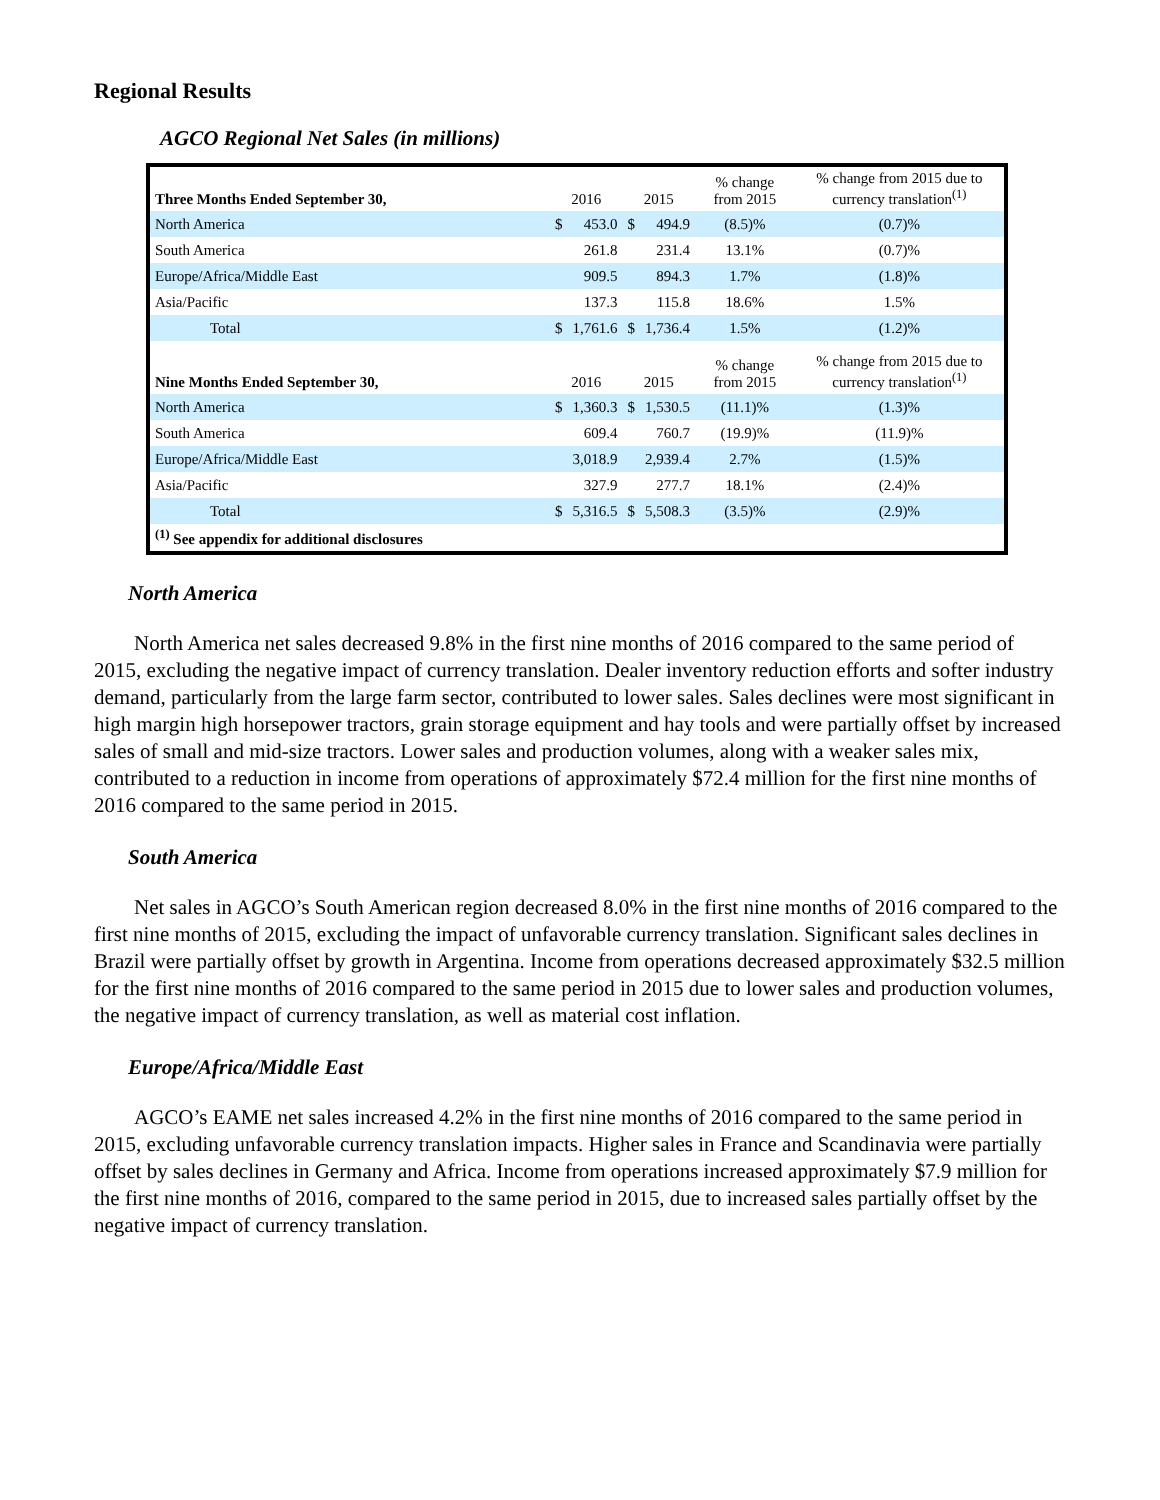Regional Results
AGCO Regional Net Sales (in millions)
| Three Months Ended September 30, | 2016 | | 2015 | | % change from 2015 | % change from 2015 due to currency translation<sup>(1)</sup> |
| --- | --- | --- | --- | --- | --- | --- |
| North America | $ | 453.0 | $ | 494.9 | (8.5)% | (0.7)% |
| South America | | 261.8 | | 231.4 | 13.1% | (0.7)% |
| Europe/Africa/Middle East | | 909.5 | | 894.3 | 1.7% | (1.8)% |
| Asia/Pacific | | 137.3 | | 115.8 | 18.6% | 1.5% |
| Total | $ | 1,761.6 | $ | 1,736.4 | 1.5% | (1.2)% |
| Nine Months Ended September 30, | 2016 | | 2015 | | % change from 2015 | % change from 2015 due to currency translation<sup>(1)</sup> |
| North America | $ | 1,360.3 | $ | 1,530.5 | (11.1)% | (1.3)% |
| South America | | 609.4 | | 760.7 | (19.9)% | (11.9)% |
| Europe/Africa/Middle East | | 3,018.9 | | 2,939.4 | 2.7% | (1.5)% |
| Asia/Pacific | | 327.9 | | 277.7 | 18.1% | (2.4)% |
| Total | $ | 5,316.5 | $ | 5,508.3 | (3.5)% | (2.9)% |
| <sup>(1)</sup> See appendix for additional disclosures | | | | | | |
North America
North America net sales decreased 9.8% in the first nine months of 2016 compared to the same period of 2015, excluding the negative impact of currency translation. Dealer inventory reduction efforts and softer industry demand, particularly from the large farm sector, contributed to lower sales. Sales declines were most significant in high margin high horsepower tractors, grain storage equipment and hay tools and were partially offset by increased sales of small and mid-size tractors. Lower sales and production volumes, along with a weaker sales mix, contributed to a reduction in income from operations of approximately $72.4 million for the first nine months of 2016 compared to the same period in 2015.
South America
Net sales in AGCO’s South American region decreased 8.0% in the first nine months of 2016 compared to the first nine months of 2015, excluding the impact of unfavorable currency translation. Significant sales declines in Brazil were partially offset by growth in Argentina. Income from operations decreased approximately $32.5 million for the first nine months of 2016 compared to the same period in 2015 due to lower sales and production volumes, the negative impact of currency translation, as well as material cost inflation.
Europe/Africa/Middle East
AGCO’s EAME net sales increased 4.2% in the first nine months of 2016 compared to the same period in 2015, excluding unfavorable currency translation impacts. Higher sales in France and Scandinavia were partially offset by sales declines in Germany and Africa. Income from operations increased approximately $7.9 million for the first nine months of 2016, compared to the same period in 2015, due to increased sales partially offset by the negative impact of currency translation.